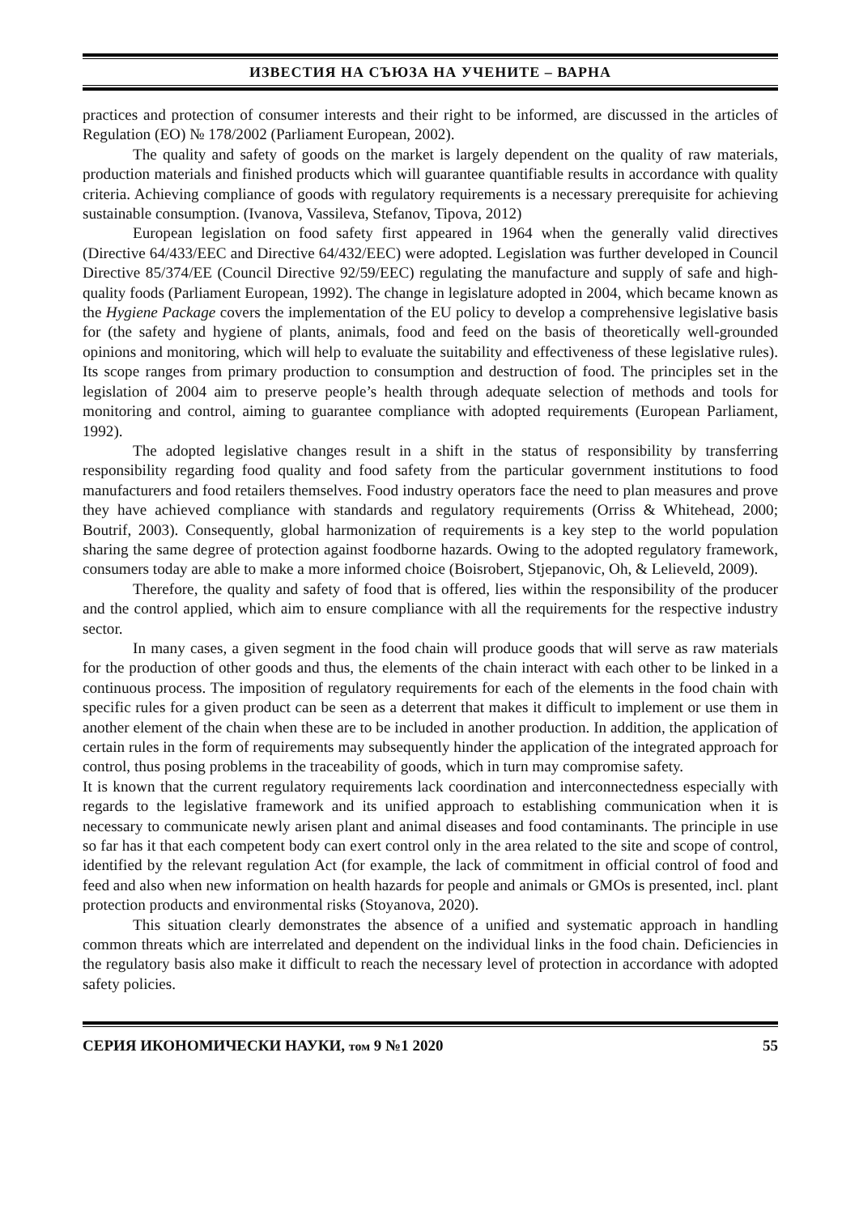ИЗВЕСТИЯ НА СЪЮЗА НА УЧЕНИТЕ – ВАРНА
practices and protection of consumer interests and their right to be informed, are discussed in the articles of Regulation (EO) № 178/2002 (Parliament European, 2002).
The quality and safety of goods on the market is largely dependent on the quality of raw materials, production materials and finished products which will guarantee quantifiable results in accordance with quality criteria. Achieving compliance of goods with regulatory requirements is a necessary prerequisite for achieving sustainable consumption. (Ivanova, Vassileva, Stefanov, Tipova, 2012)
European legislation on food safety first appeared in 1964 when the generally valid directives (Directive 64/433/EEC and Directive 64/432/EEC) were adopted. Legislation was further developed in Council Directive 85/374/EE (Council Directive 92/59/EEC) regulating the manufacture and supply of safe and high-quality foods (Parliament European, 1992). The change in legislature adopted in 2004, which became known as the Hygiene Package covers the implementation of the EU policy to develop a comprehensive legislative basis for (the safety and hygiene of plants, animals, food and feed on the basis of theoretically well-grounded opinions and monitoring, which will help to evaluate the suitability and effectiveness of these legislative rules). Its scope ranges from primary production to consumption and destruction of food. The principles set in the legislation of 2004 aim to preserve people’s health through adequate selection of methods and tools for monitoring and control, aiming to guarantee compliance with adopted requirements (European Parliament, 1992).
The adopted legislative changes result in a shift in the status of responsibility by transferring responsibility regarding food quality and food safety from the particular government institutions to food manufacturers and food retailers themselves. Food industry operators face the need to plan measures and prove they have achieved compliance with standards and regulatory requirements (Orriss & Whitehead, 2000; Boutrif, 2003). Consequently, global harmonization of requirements is a key step to the world population sharing the same degree of protection against foodborne hazards. Owing to the adopted regulatory framework, consumers today are able to make a more informed choice (Boisrobert, Stjepanovic, Oh, & Lelieveld, 2009).
Therefore, the quality and safety of food that is offered, lies within the responsibility of the producer and the control applied, which aim to ensure compliance with all the requirements for the respective industry sector.
In many cases, a given segment in the food chain will produce goods that will serve as raw materials for the production of other goods and thus, the elements of the chain interact with each other to be linked in a continuous process. The imposition of regulatory requirements for each of the elements in the food chain with specific rules for a given product can be seen as a deterrent that makes it difficult to implement or use them in another element of the chain when these are to be included in another production. In addition, the application of certain rules in the form of requirements may subsequently hinder the application of the integrated approach for control, thus posing problems in the traceability of goods, which in turn may compromise safety.
It is known that the current regulatory requirements lack coordination and interconnectedness especially with regards to the legislative framework and its unified approach to establishing communication when it is necessary to communicate newly arisen plant and animal diseases and food contaminants. The principle in use so far has it that each competent body can exert control only in the area related to the site and scope of control, identified by the relevant regulation Act (for example, the lack of commitment in official control of food and feed and also when new information on health hazards for people and animals or GMOs is presented, incl. plant protection products and environmental risks (Stoyanova, 2020).
This situation clearly demonstrates the absence of a unified and systematic approach in handling common threats which are interrelated and dependent on the individual links in the food chain. Deficiencies in the regulatory basis also make it difficult to reach the necessary level of protection in accordance with adopted safety policies.
СЕРИЯ ИКОНОМИЧЕСКИ НАУКИ, том 9 №1 2020 55